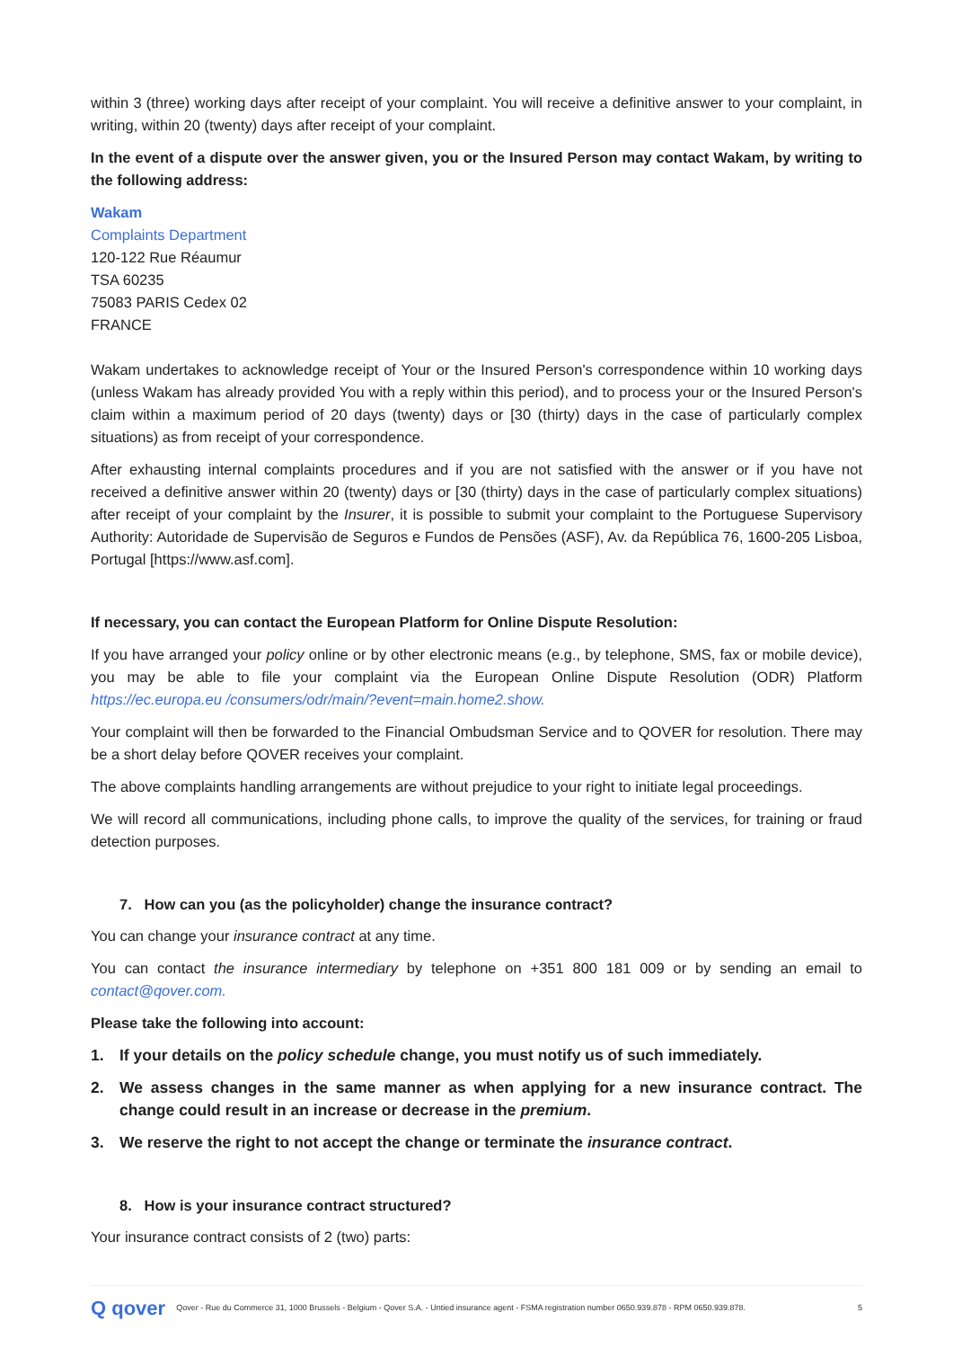within 3 (three) working days after receipt of your complaint. You will receive a definitive answer to your complaint, in writing, within 20 (twenty) days after receipt of your complaint.
In the event of a dispute over the answer given, you or the Insured Person may contact Wakam, by writing to the following address:
Wakam
Complaints Department
120-122 Rue Réaumur
TSA 60235
75083 PARIS Cedex 02
FRANCE
Wakam undertakes to acknowledge receipt of Your or the Insured Person's correspondence within 10 working days (unless Wakam has already provided You with a reply within this period), and to process your or the Insured Person's claim within a maximum period of 20 days (twenty) days or [30 (thirty) days in the case of particularly complex situations) as from receipt of your correspondence.
After exhausting internal complaints procedures and if you are not satisfied with the answer or if you have not received a definitive answer within 20 (twenty) days or [30 (thirty) days in the case of particularly complex situations) after receipt of your complaint by the Insurer, it is possible to submit your complaint to the Portuguese Supervisory Authority: Autoridade de Supervisão de Seguros e Fundos de Pensões (ASF), Av. da República 76, 1600-205 Lisboa, Portugal [https://www.asf.com].
If necessary, you can contact the European Platform for Online Dispute Resolution:
If you have arranged your policy online or by other electronic means (e.g., by telephone, SMS, fax or mobile device), you may be able to file your complaint via the European Online Dispute Resolution (ODR) Platform https://ec.europa.eu /consumers/odr/main/?event=main.home2.show.
Your complaint will then be forwarded to the Financial Ombudsman Service and to QOVER for resolution. There may be a short delay before QOVER receives your complaint.
The above complaints handling arrangements are without prejudice to your right to initiate legal proceedings.
We will record all communications, including phone calls, to improve the quality of the services, for training or fraud detection purposes.
7. How can you (as the policyholder) change the insurance contract?
You can change your insurance contract at any time.
You can contact the insurance intermediary by telephone on +351 800 181 009 or by sending an email to contact@qover.com.
Please take the following into account:
1. If your details on the policy schedule change, you must notify us of such immediately.
2. We assess changes in the same manner as when applying for a new insurance contract. The change could result in an increase or decrease in the premium.
3. We reserve the right to not accept the change or terminate the insurance contract.
8. How is your insurance contract structured?
Your insurance contract consists of 2 (two) parts:
Q qover Qover - Rue du Commerce 31, 1000 Brussels - Belgium - Qover S.A. - Untied insurance agent - FSMA registration number 0650.939.878 - RPM 0650.939.878. 5